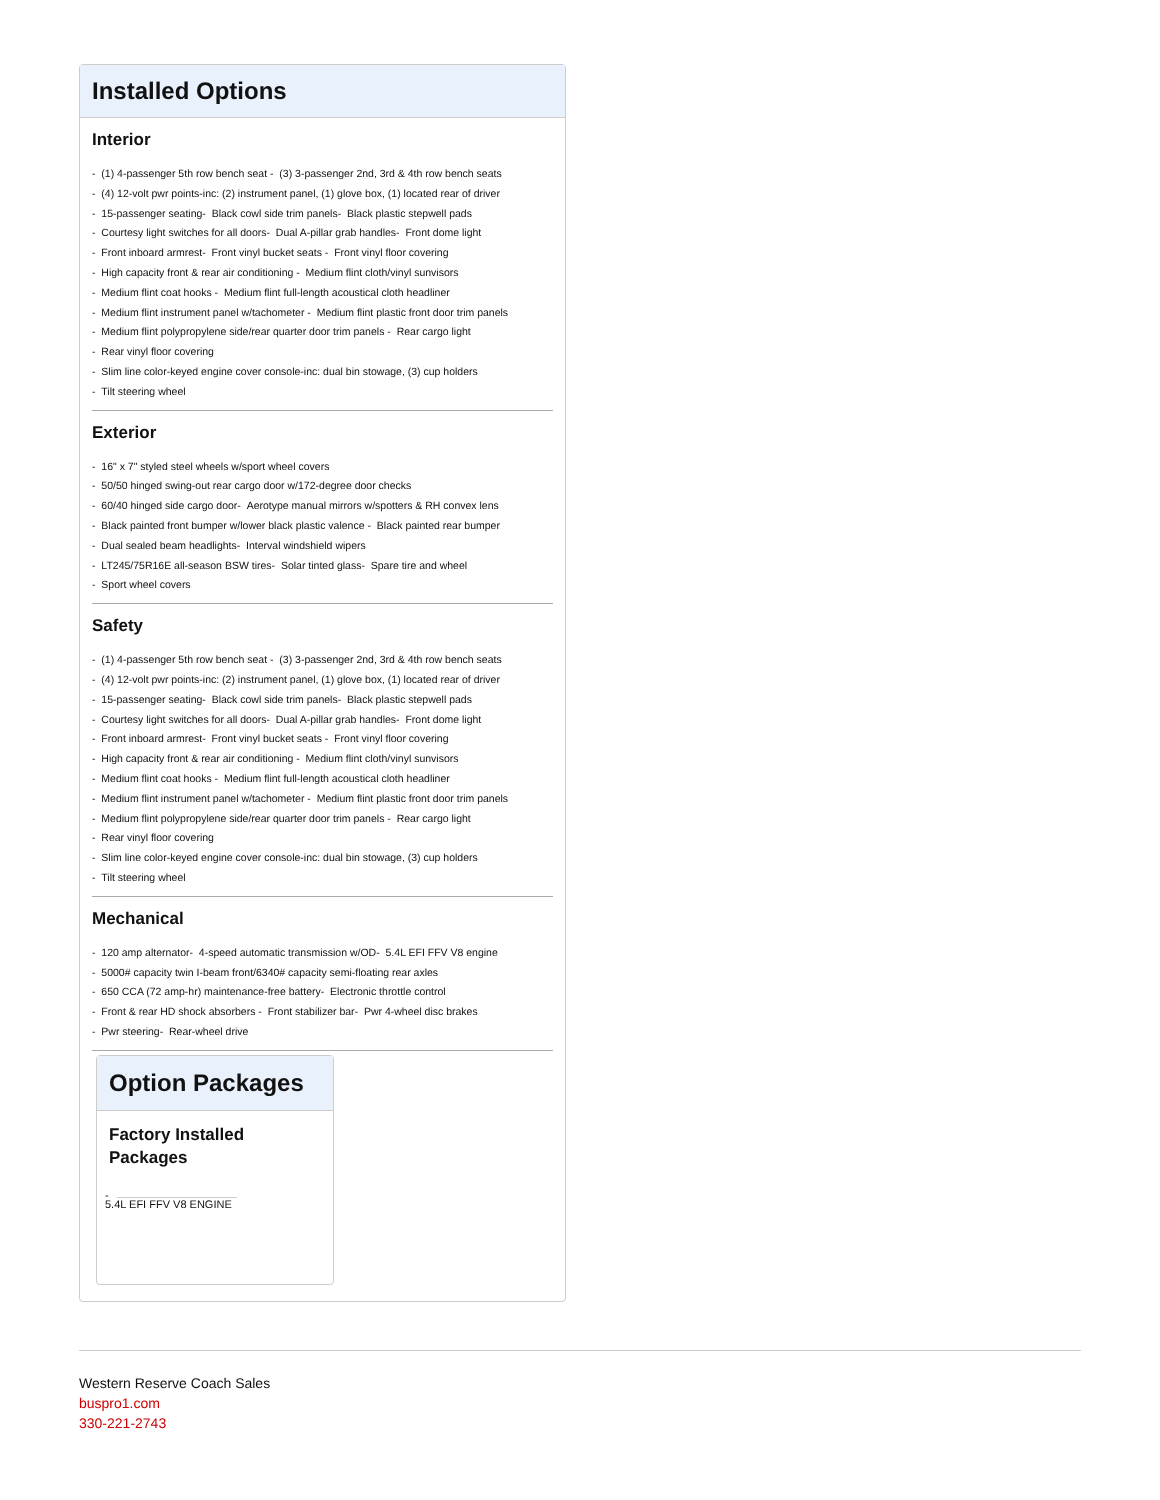Installed Options
Interior
- (1) 4-passenger 5th row bench seat - (3) 3-passenger 2nd, 3rd & 4th row bench seats
- (4) 12-volt pwr points-inc: (2) instrument panel, (1) glove box, (1) located rear of driver
- 15-passenger seating- Black cowl side trim panels- Black plastic stepwell pads
- Courtesy light switches for all doors- Dual A-pillar grab handles- Front dome light
- Front inboard armrest- Front vinyl bucket seats - Front vinyl floor covering
- High capacity front & rear air conditioning - Medium flint cloth/vinyl sunvisors
- Medium flint coat hooks - Medium flint full-length acoustical cloth headliner
- Medium flint instrument panel w/tachometer - Medium flint plastic front door trim panels
- Medium flint polypropylene side/rear quarter door trim panels - Rear cargo light
- Rear vinyl floor covering
- Slim line color-keyed engine cover console-inc: dual bin stowage, (3) cup holders
- Tilt steering wheel
Exterior
- 16" x 7" styled steel wheels w/sport wheel covers
- 50/50 hinged swing-out rear cargo door w/172-degree door checks
- 60/40 hinged side cargo door- Aerotype manual mirrors w/spotters & RH convex lens
- Black painted front bumper w/lower black plastic valence - Black painted rear bumper
- Dual sealed beam headlights- Interval windshield wipers
- LT245/75R16E all-season BSW tires- Solar tinted glass- Spare tire and wheel
- Sport wheel covers
Safety
- (1) 4-passenger 5th row bench seat - (3) 3-passenger 2nd, 3rd & 4th row bench seats
- (4) 12-volt pwr points-inc: (2) instrument panel, (1) glove box, (1) located rear of driver
- 15-passenger seating- Black cowl side trim panels- Black plastic stepwell pads
- Courtesy light switches for all doors- Dual A-pillar grab handles- Front dome light
- Front inboard armrest- Front vinyl bucket seats - Front vinyl floor covering
- High capacity front & rear air conditioning - Medium flint cloth/vinyl sunvisors
- Medium flint coat hooks - Medium flint full-length acoustical cloth headliner
- Medium flint instrument panel w/tachometer - Medium flint plastic front door trim panels
- Medium flint polypropylene side/rear quarter door trim panels - Rear cargo light
- Rear vinyl floor covering
- Slim line color-keyed engine cover console-inc: dual bin stowage, (3) cup holders
- Tilt steering wheel
Mechanical
- 120 amp alternator- 4-speed automatic transmission w/OD- 5.4L EFI FFV V8 engine
- 5000# capacity twin I-beam front/6340# capacity semi-floating rear axles
- 650 CCA (72 amp-hr) maintenance-free battery- Electronic throttle control
- Front & rear HD shock absorbers - Front stabilizer bar- Pwr 4-wheel disc brakes
- Pwr steering- Rear-wheel drive
Option Packages
Factory Installed Packages
-
5.4L EFI FFV V8 ENGINE
Western Reserve Coach Sales
buspro1.com
330-221-2743